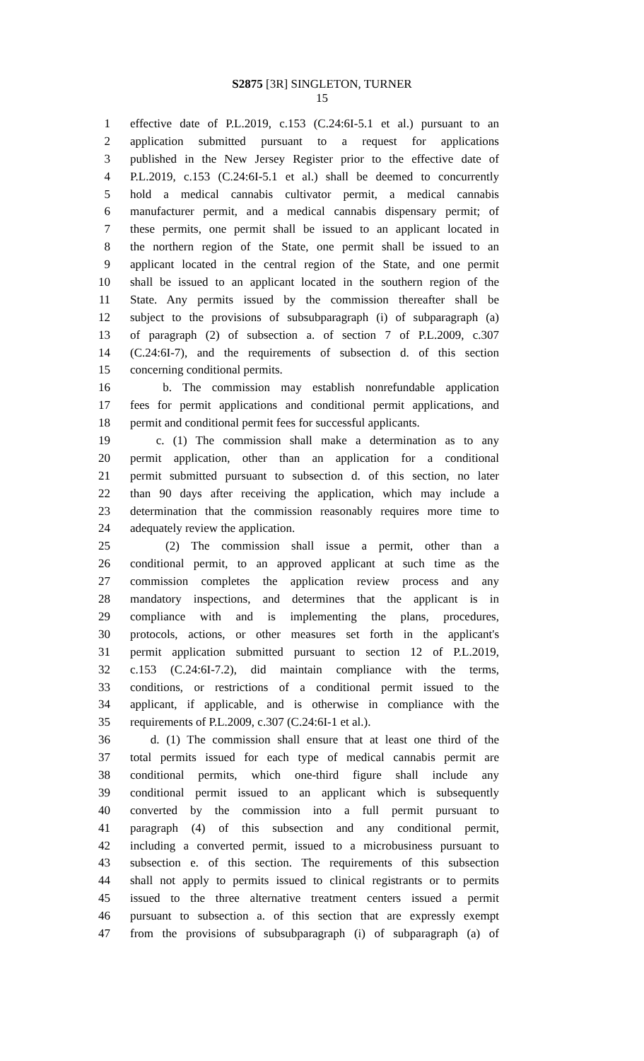S2875 [3R] SINGLETON, TURNER
15
1 effective date of P.L.2019, c.153 (C.24:6I-5.1 et al.) pursuant to an
2 application submitted pursuant to a request for applications
3 published in the New Jersey Register prior to the effective date of
4 P.L.2019, c.153 (C.24:6I-5.1 et al.) shall be deemed to concurrently
5 hold a medical cannabis cultivator permit, a medical cannabis
6 manufacturer permit, and a medical cannabis dispensary permit; of
7 these permits, one permit shall be issued to an applicant located in
8 the northern region of the State, one permit shall be issued to an
9 applicant located in the central region of the State, and one permit
10 shall be issued to an applicant located in the southern region of the
11 State. Any permits issued by the commission thereafter shall be
12 subject to the provisions of subsubparagraph (i) of subparagraph (a)
13 of paragraph (2) of subsection a. of section 7 of P.L.2009, c.307
14 (C.24:6I-7), and the requirements of subsection d. of this section
15 concerning conditional permits.
16 b. The commission may establish nonrefundable application
17 fees for permit applications and conditional permit applications, and
18 permit and conditional permit fees for successful applicants.
19 c. (1) The commission shall make a determination as to any
20 permit application, other than an application for a conditional
21 permit submitted pursuant to subsection d. of this section, no later
22 than 90 days after receiving the application, which may include a
23 determination that the commission reasonably requires more time to
24 adequately review the application.
25 (2) The commission shall issue a permit, other than a
26 conditional permit, to an approved applicant at such time as the
27 commission completes the application review process and any
28 mandatory inspections, and determines that the applicant is in
29 compliance with and is implementing the plans, procedures,
30 protocols, actions, or other measures set forth in the applicant's
31 permit application submitted pursuant to section 12 of P.L.2019,
32 c.153 (C.24:6I-7.2), did maintain compliance with the terms,
33 conditions, or restrictions of a conditional permit issued to the
34 applicant, if applicable, and is otherwise in compliance with the
35 requirements of P.L.2009, c.307 (C.24:6I-1 et al.).
36 d. (1) The commission shall ensure that at least one third of the
37 total permits issued for each type of medical cannabis permit are
38 conditional permits, which one-third figure shall include any
39 conditional permit issued to an applicant which is subsequently
40 converted by the commission into a full permit pursuant to
41 paragraph (4) of this subsection and any conditional permit,
42 including a converted permit, issued to a microbusiness pursuant to
43 subsection e. of this section. The requirements of this subsection
44 shall not apply to permits issued to clinical registrants or to permits
45 issued to the three alternative treatment centers issued a permit
46 pursuant to subsection a. of this section that are expressly exempt
47 from the provisions of subsubparagraph (i) of subparagraph (a) of